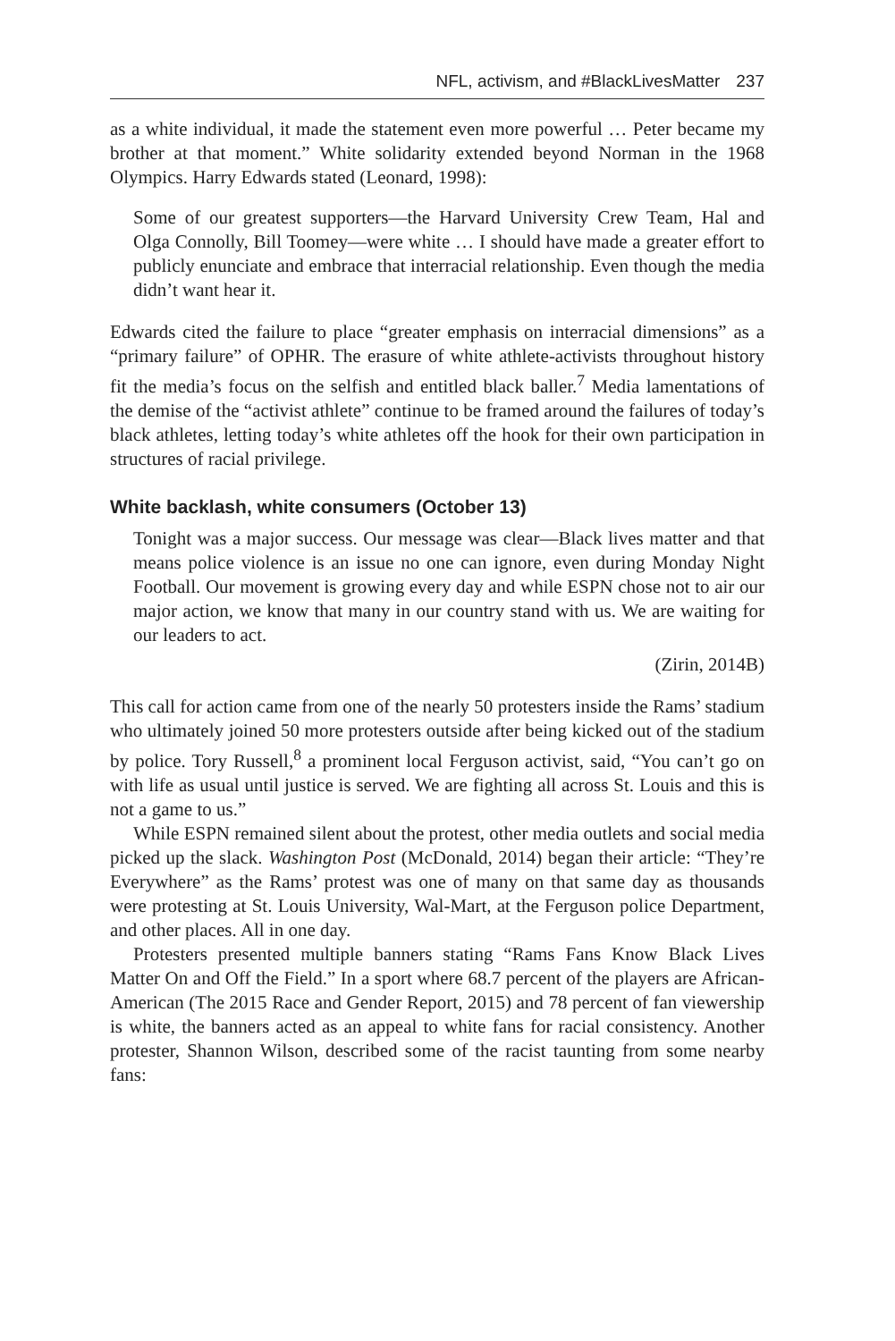NFL, activism, and #BlackLivesMatter 237
as a white individual, it made the statement even more powerful … Peter became my brother at that moment.” White solidarity extended beyond Norman in the 1968 Olympics. Harry Edwards stated (Leonard, 1998):
Some of our greatest supporters—the Harvard University Crew Team, Hal and Olga Connolly, Bill Toomey—were white … I should have made a greater effort to publicly enunciate and embrace that interracial relationship. Even though the media didn’t want hear it.
Edwards cited the failure to place “greater emphasis on interracial dimensions” as a “primary failure” of OPHR. The erasure of white athlete-activists throughout history fit the media’s focus on the selfish and entitled black baller.<sup>7</sup> Media lamentations of the demise of the “activist athlete” continue to be framed around the failures of today’s black athletes, letting today’s white athletes off the hook for their own participation in structures of racial privilege.
White backlash, white consumers (October 13)
Tonight was a major success. Our message was clear—Black lives matter and that means police violence is an issue no one can ignore, even during Monday Night Football. Our movement is growing every day and while ESPN chose not to air our major action, we know that many in our country stand with us. We are waiting for our leaders to act.
(Zirin, 2014B)
This call for action came from one of the nearly 50 protesters inside the Rams’ stadium who ultimately joined 50 more protesters outside after being kicked out of the stadium by police. Tory Russell,<sup>8</sup> a prominent local Ferguson activist, said, “You can’t go on with life as usual until justice is served. We are fighting all across St. Louis and this is not a game to us.”
While ESPN remained silent about the protest, other media outlets and social media picked up the slack. Washington Post (McDonald, 2014) began their article: “They’re Everywhere” as the Rams’ protest was one of many on that same day as thousands were protesting at St. Louis University, Wal-Mart, at the Ferguson police Department, and other places. All in one day.
Protesters presented multiple banners stating “Rams Fans Know Black Lives Matter On and Off the Field.” In a sport where 68.7 percent of the players are African-American (The 2015 Race and Gender Report, 2015) and 78 percent of fan viewership is white, the banners acted as an appeal to white fans for racial consistency. Another protester, Shannon Wilson, described some of the racist taunting from some nearby fans: